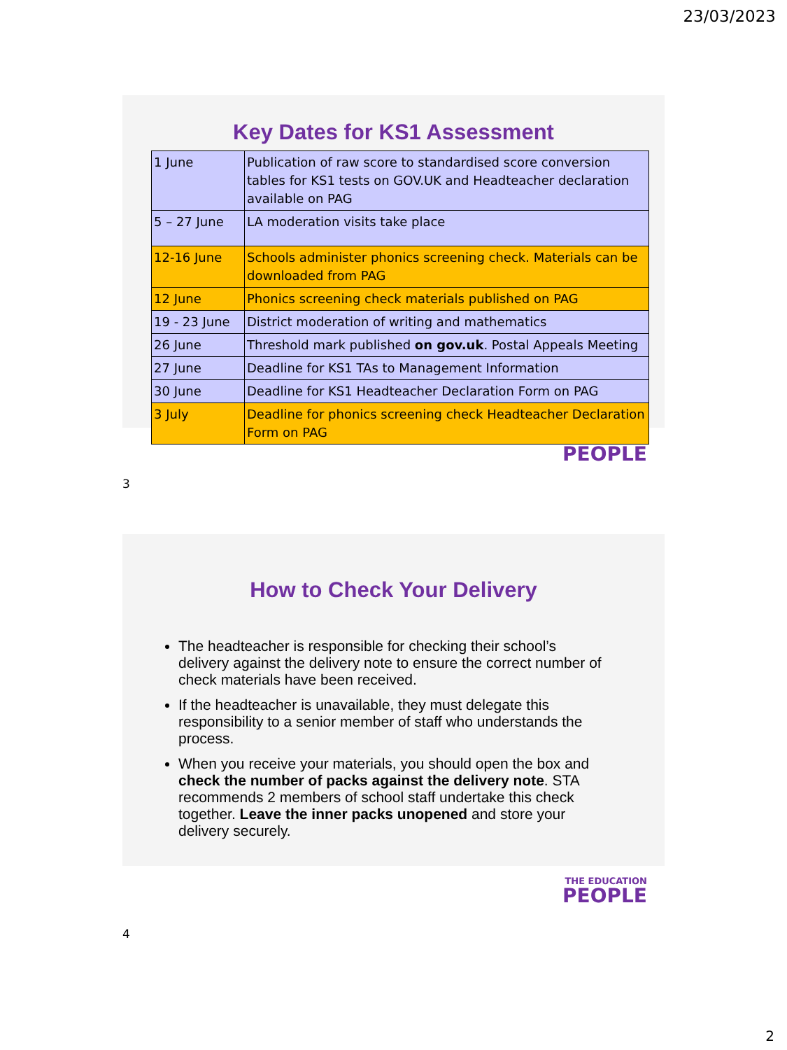23/03/2023
Key Dates for KS1 Assessment
| 1 June | Publication of raw score to standardised score conversion tables for KS1 tests on GOV.UK and Headteacher declaration available on PAG |
| 5 – 27 June | LA moderation visits take place |
| 12-16 June | Schools administer phonics screening check. Materials can be downloaded from PAG |
| 12 June | Phonics screening check materials published on PAG |
| 19 - 23 June | District moderation of writing and mathematics |
| 26 June | Threshold mark published on gov.uk . Postal Appeals Meeting |
| 27 June | Deadline for KS1 TAs to Management Information |
| 30 June | Deadline for KS1 Headteacher Declaration Form on PAG |
| 3 July | Deadline for phonics screening check Headteacher Declaration Form on PAG |
PEOPLE
3
How to Check Your Delivery
The headteacher is responsible for checking their school’s delivery against the delivery note to ensure the correct number of check materials have been received.
If the headteacher is unavailable, they must delegate this responsibility to a senior member of staff who understands the process.
When you receive your materials, you should open the box and check the number of packs against the delivery note. STA recommends 2 members of school staff undertake this check together. Leave the inner packs unopened and store your delivery securely.
THE EDUCATION
PEOPLE
4
2